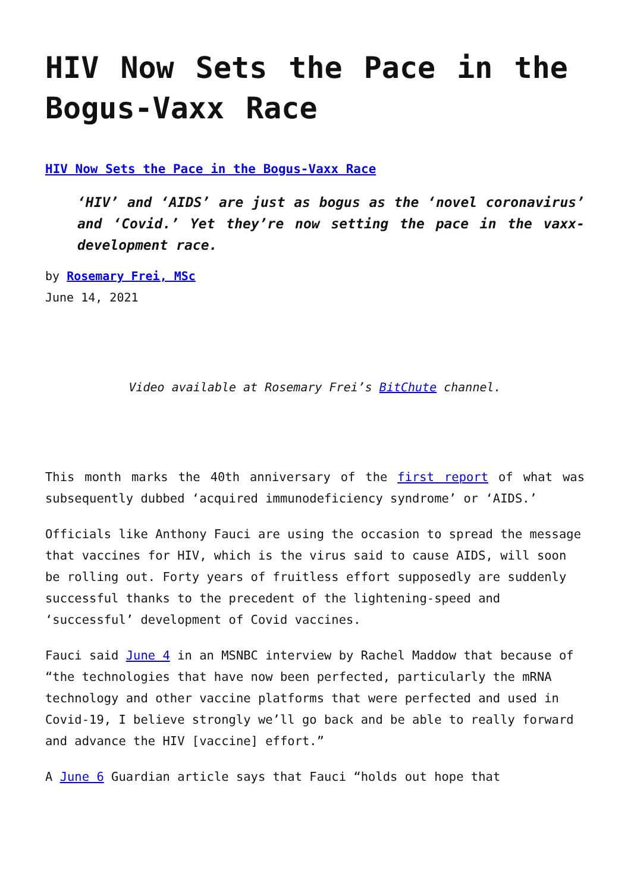HIV Now Sets the Pace in the Bogus-Vaxx Race
HIV Now Sets the Pace in the Bogus-Vaxx Race
‘HIV’ and ‘AIDS’ are just as bogus as the ‘novel coronavirus’ and ‘Covid.’ Yet they’re now setting the pace in the vaxx-development race.
by Rosemary Frei, MSc
June 14, 2021
Video available at Rosemary Frei’s BitChute channel.
This month marks the 40th anniversary of the first report of what was subsequently dubbed ‘acquired immunodeficiency syndrome’ or ‘AIDS.’
Officials like Anthony Fauci are using the occasion to spread the message that vaccines for HIV, which is the virus said to cause AIDS, will soon be rolling out. Forty years of fruitless effort supposedly are suddenly successful thanks to the precedent of the lightening-speed and ‘successful’ development of Covid vaccines.
Fauci said June 4 in an MSNBC interview by Rachel Maddow that because of “the technologies that have now been perfected, particularly the mRNA technology and other vaccine platforms that were perfected and used in Covid-19, I believe strongly we’ll go back and be able to really forward and advance the HIV [vaccine] effort.”
A June 6 Guardian article says that Fauci “holds out hope that